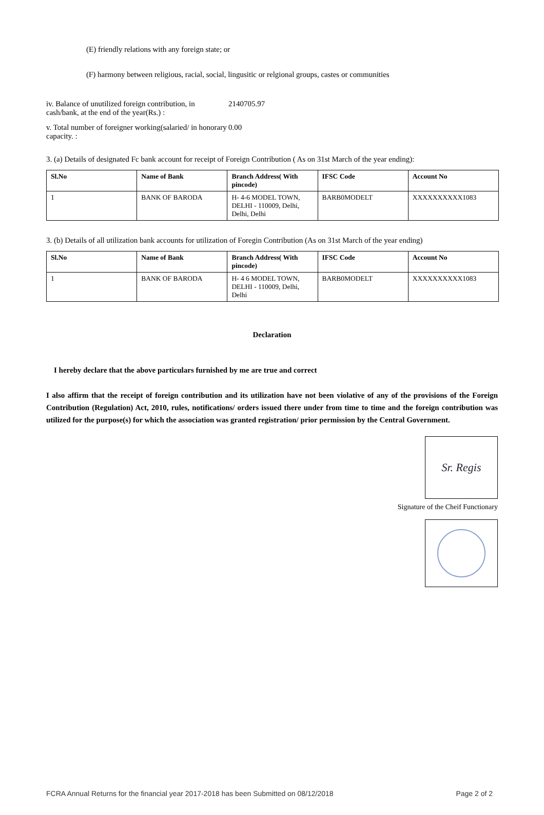(E) friendly relations with any foreign state; or
(F) harmony between religious, racial, social, lingusitic or relgional groups, castes or communities
iv. Balance of unutilized foreign contribution, in cash/bank, at the end of the year(Rs.) :
2140705.97
v. Total number of foreigner working(salaried/ in honorary capacity. :
0.00
3. (a) Details of designated Fc bank account for receipt of Foreign Contribution ( As on 31st March of the year ending):
| Sl.No | Name of Bank | Branch Address( With pincode) | IFSC Code | Account No |
| --- | --- | --- | --- | --- |
| 1 | BANK OF BARODA | H- 4-6 MODEL TOWN, DELHI - 110009, Delhi, Delhi, Delhi | BARB0MODELT | XXXXXXXXXX1083 |
3. (b) Details of all utilization bank accounts for utilization of Foregin Contribution (As on 31st March of the year ending)
| Sl.No | Name of Bank | Branch Address( With pincode) | IFSC Code | Account No |
| --- | --- | --- | --- | --- |
| 1 | BANK OF BARODA | H- 4 6 MODEL TOWN, DELHI - 110009, Delhi, Delhi | BARB0MODELT | XXXXXXXXXX1083 |
Declaration
I hereby declare that the above particulars furnished by me are true and correct
I also affirm that the receipt of foreign contribution and its utilization have not been violative of any of the provisions of the Foreign Contribution (Regulation) Act, 2010, rules, notifications/ orders issued there under from time to time and the foreign contribution was utilized for the purpose(s) for which the association was granted registration/ prior permission by the Central Government.
Sr. Regis
Signature of the Cheif Functionary
FCRA Annual Returns for the financial year 2017-2018 has been Submitted on 08/12/2018 Page 2 of 2